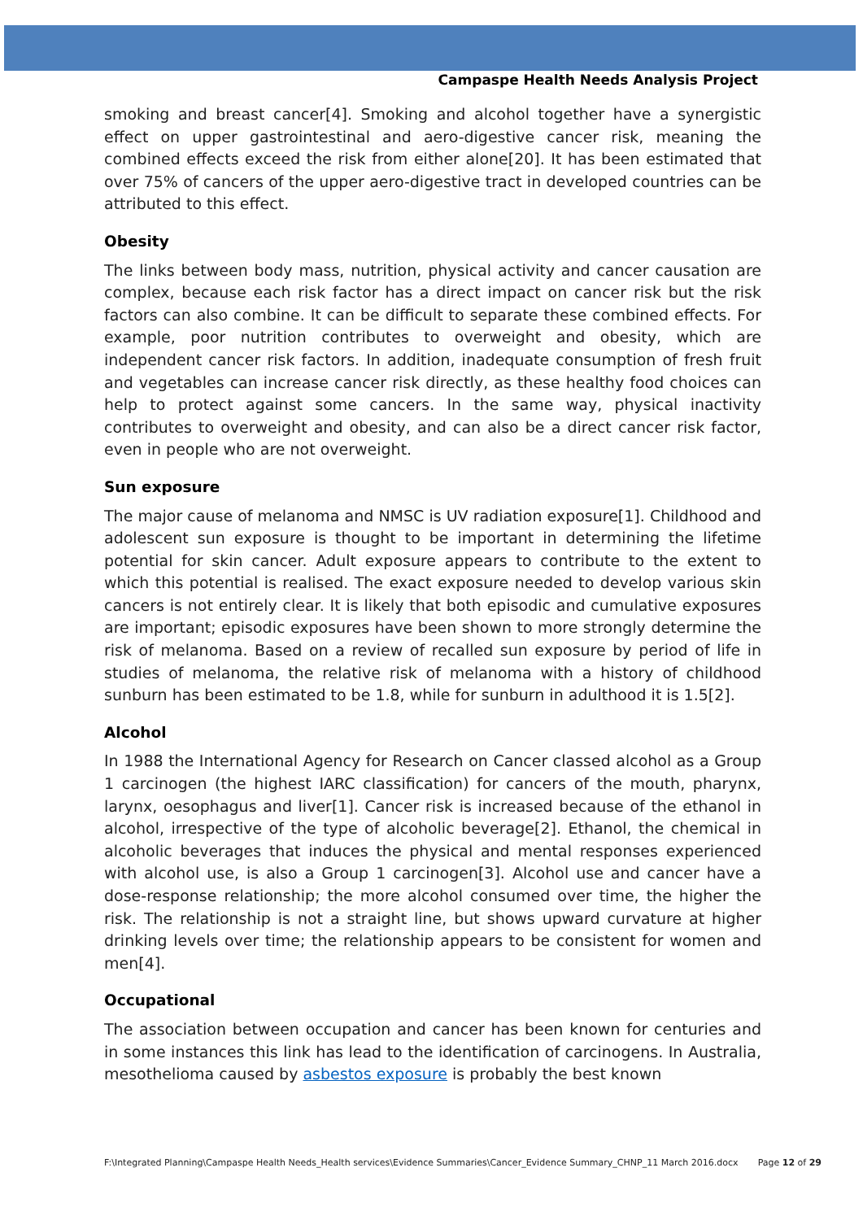Campaspe Health Needs Analysis Project
smoking and breast cancer[4]. Smoking and alcohol together have a synergistic effect on upper gastrointestinal and aero-digestive cancer risk, meaning the combined effects exceed the risk from either alone[20]. It has been estimated that over 75% of cancers of the upper aero-digestive tract in developed countries can be attributed to this effect.
Obesity
The links between body mass, nutrition, physical activity and cancer causation are complex, because each risk factor has a direct impact on cancer risk but the risk factors can also combine. It can be difficult to separate these combined effects. For example, poor nutrition contributes to overweight and obesity, which are independent cancer risk factors. In addition, inadequate consumption of fresh fruit and vegetables can increase cancer risk directly, as these healthy food choices can help to protect against some cancers. In the same way, physical inactivity contributes to overweight and obesity, and can also be a direct cancer risk factor, even in people who are not overweight.
Sun exposure
The major cause of melanoma and NMSC is UV radiation exposure[1]. Childhood and adolescent sun exposure is thought to be important in determining the lifetime potential for skin cancer. Adult exposure appears to contribute to the extent to which this potential is realised. The exact exposure needed to develop various skin cancers is not entirely clear. It is likely that both episodic and cumulative exposures are important; episodic exposures have been shown to more strongly determine the risk of melanoma. Based on a review of recalled sun exposure by period of life in studies of melanoma, the relative risk of melanoma with a history of childhood sunburn has been estimated to be 1.8, while for sunburn in adulthood it is 1.5[2].
Alcohol
In 1988 the International Agency for Research on Cancer classed alcohol as a Group 1 carcinogen (the highest IARC classification) for cancers of the mouth, pharynx, larynx, oesophagus and liver[1]. Cancer risk is increased because of the ethanol in alcohol, irrespective of the type of alcoholic beverage[2]. Ethanol, the chemical in alcoholic beverages that induces the physical and mental responses experienced with alcohol use, is also a Group 1 carcinogen[3]. Alcohol use and cancer have a dose-response relationship; the more alcohol consumed over time, the higher the risk. The relationship is not a straight line, but shows upward curvature at higher drinking levels over time; the relationship appears to be consistent for women and men[4].
Occupational
The association between occupation and cancer has been known for centuries and in some instances this link has lead to the identification of carcinogens. In Australia, mesothelioma caused by asbestos exposure is probably the best known
F:\Integrated Planning\Campaspe Health Needs_Health services\Evidence Summaries\Cancer_Evidence Summary_CHNP_11 March 2016.docx Page 12 of 29